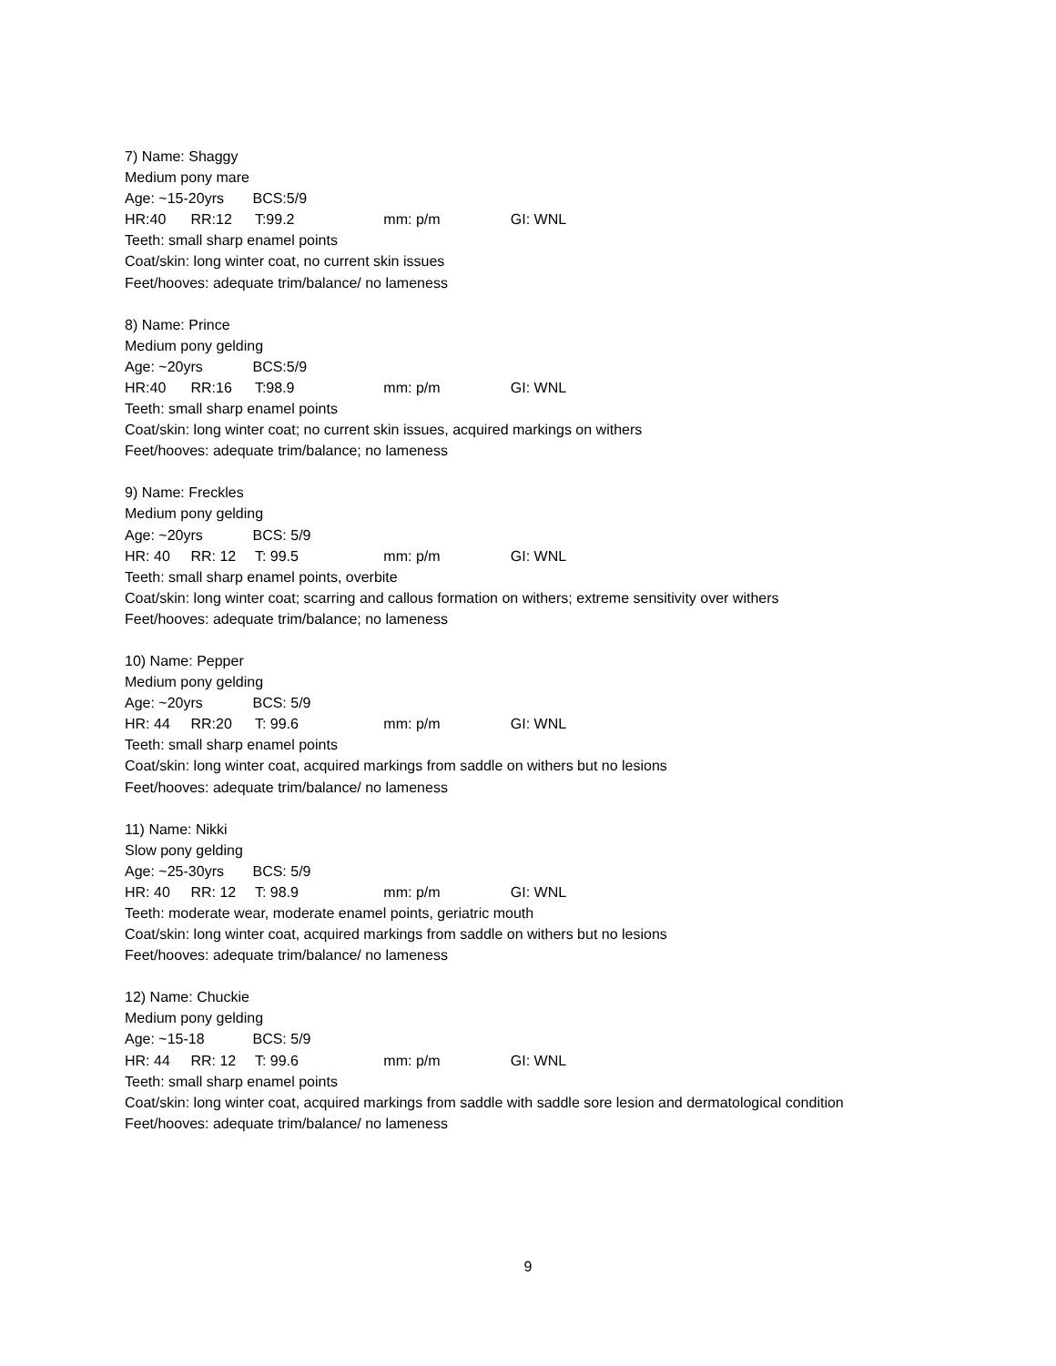7) Name: Shaggy
Medium pony mare
Age: ~15-20yrs BCS:5/9
HR:40 RR:12 T:99.2 mm: p/m GI: WNL
Teeth: small sharp enamel points
Coat/skin: long winter coat, no current skin issues
Feet/hooves: adequate trim/balance/ no lameness
8) Name: Prince
Medium pony gelding
Age: ~20yrs BCS:5/9
HR:40 RR:16 T:98.9 mm: p/m GI: WNL
Teeth: small sharp enamel points
Coat/skin: long winter coat; no current skin issues, acquired markings on withers
Feet/hooves: adequate trim/balance; no lameness
9) Name: Freckles
Medium pony gelding
Age: ~20yrs BCS: 5/9
HR: 40 RR: 12 T: 99.5 mm: p/m GI: WNL
Teeth: small sharp enamel points, overbite
Coat/skin: long winter coat; scarring and callous formation on withers; extreme sensitivity over withers
Feet/hooves: adequate trim/balance; no lameness
10) Name: Pepper
Medium pony gelding
Age: ~20yrs BCS: 5/9
HR: 44 RR:20 T: 99.6 mm: p/m GI: WNL
Teeth: small sharp enamel points
Coat/skin: long winter coat, acquired markings from saddle on withers but no lesions
Feet/hooves: adequate trim/balance/ no lameness
11) Name: Nikki
Slow pony gelding
Age: ~25-30yrs BCS: 5/9
HR: 40 RR: 12 T: 98.9 mm: p/m GI: WNL
Teeth: moderate wear, moderate enamel points, geriatric mouth
Coat/skin: long winter coat, acquired markings from saddle on withers but no lesions
Feet/hooves: adequate trim/balance/ no lameness
12) Name: Chuckie
Medium pony gelding
Age: ~15-18 BCS: 5/9
HR: 44 RR: 12 T: 99.6 mm: p/m GI: WNL
Teeth: small sharp enamel points
Coat/skin: long winter coat, acquired markings from saddle with saddle sore lesion and dermatological condition
Feet/hooves: adequate trim/balance/ no lameness
9